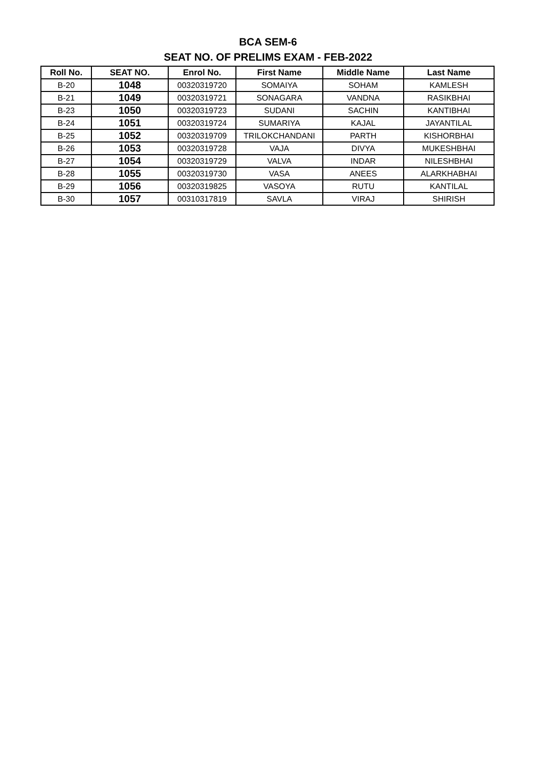BCA SEM-6
SEAT NO. OF PRELIMS EXAM - FEB-2022
| Roll No. | SEAT NO. | Enrol No. | First Name | Middle Name | Last Name |
| --- | --- | --- | --- | --- | --- |
| B-20 | 1048 | 00320319720 | SOMAIYA | SOHAM | KAMLESH |
| B-21 | 1049 | 00320319721 | SONAGARA | VANDNA | RASIKBHAI |
| B-23 | 1050 | 00320319723 | SUDANI | SACHIN | KANTIBHAI |
| B-24 | 1051 | 00320319724 | SUMARIYA | KAJAL | JAYANTILAL |
| B-25 | 1052 | 00320319709 | TRILOKCHANDANI | PARTH | KISHORBHAI |
| B-26 | 1053 | 00320319728 | VAJA | DIVYA | MUKESHBHAI |
| B-27 | 1054 | 00320319729 | VALVA | INDAR | NILESHBHAI |
| B-28 | 1055 | 00320319730 | VASA | ANEES | ALARKHABHAI |
| B-29 | 1056 | 00320319825 | VASOYA | RUTU | KANTILAL |
| B-30 | 1057 | 00310317819 | SAVLA | VIRAJ | SHIRISH |